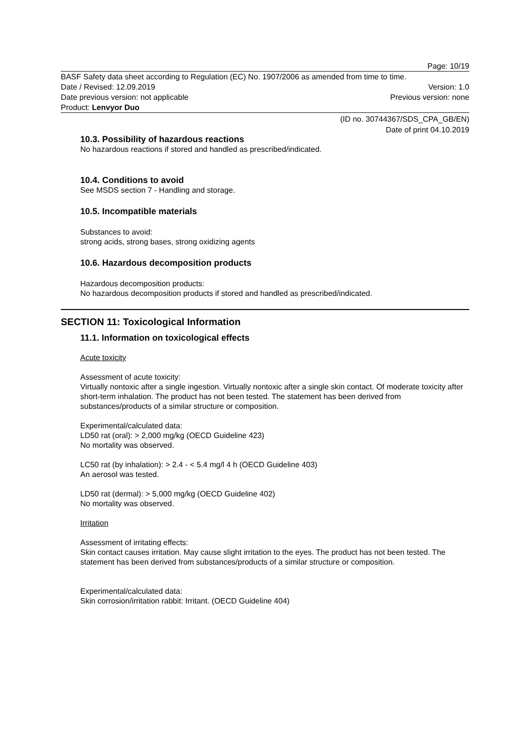Page: 10/19
BASF Safety data sheet according to Regulation (EC) No. 1907/2006 as amended from time to time.
Date / Revised: 12.09.2019 Version: 1.0
Date previous version: not applicable Previous version: none
Product: Lenvyor Duo
(ID no. 30744367/SDS_CPA_GB/EN)
Date of print 04.10.2019
10.3. Possibility of hazardous reactions
No hazardous reactions if stored and handled as prescribed/indicated.
10.4. Conditions to avoid
See MSDS section 7 - Handling and storage.
10.5. Incompatible materials
Substances to avoid:
strong acids, strong bases, strong oxidizing agents
10.6. Hazardous decomposition products
Hazardous decomposition products:
No hazardous decomposition products if stored and handled as prescribed/indicated.
SECTION 11: Toxicological Information
11.1. Information on toxicological effects
Acute toxicity
Assessment of acute toxicity:
Virtually nontoxic after a single ingestion. Virtually nontoxic after a single skin contact. Of moderate toxicity after short-term inhalation. The product has not been tested. The statement has been derived from substances/products of a similar structure or composition.
Experimental/calculated data:
LD50 rat (oral): > 2,000 mg/kg (OECD Guideline 423)
No mortality was observed.
LC50 rat (by inhalation): > 2.4 - < 5.4 mg/l 4 h (OECD Guideline 403)
An aerosol was tested.
LD50 rat (dermal): > 5,000 mg/kg (OECD Guideline 402)
No mortality was observed.
Irritation
Assessment of irritating effects:
Skin contact causes irritation. May cause slight irritation to the eyes. The product has not been tested. The statement has been derived from substances/products of a similar structure or composition.
Experimental/calculated data:
Skin corrosion/irritation rabbit: Irritant. (OECD Guideline 404)